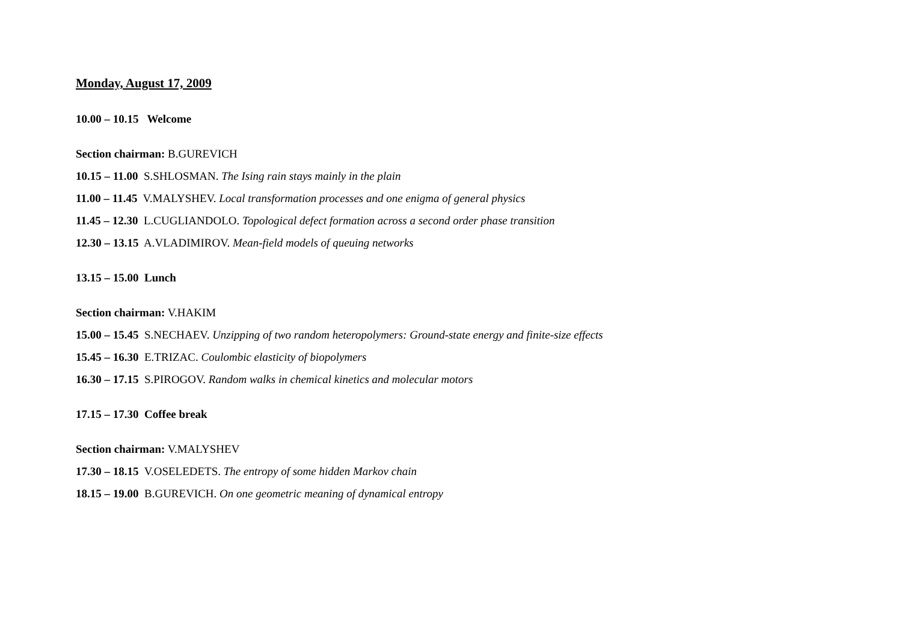Monday, August 17, 2009
10.00 – 10.15 Welcome
Section chairman: B.GUREVICH
10.15 – 11.00 S.SHLOSMAN. The Ising rain stays mainly in the plain
11.00 – 11.45 V.MALYSHEV. Local transformation processes and one enigma of general physics
11.45 – 12.30 L.CUGLIANDOLO. Topological defect formation across a second order phase transition
12.30 – 13.15 A.VLADIMIROV. Mean-field models of queuing networks
13.15 – 15.00 Lunch
Section chairman: V.HAKIM
15.00 – 15.45 S.NECHAEV. Unzipping of two random heteropolymers: Ground-state energy and finite-size effects
15.45 – 16.30 E.TRIZAC. Coulombic elasticity of biopolymers
16.30 – 17.15 S.PIROGOV. Random walks in chemical kinetics and molecular motors
17.15 – 17.30 Coffee break
Section chairman: V.MALYSHEV
17.30 – 18.15 V.OSELEDETS. The entropy of some hidden Markov chain
18.15 – 19.00 B.GUREVICH. On one geometric meaning of dynamical entropy